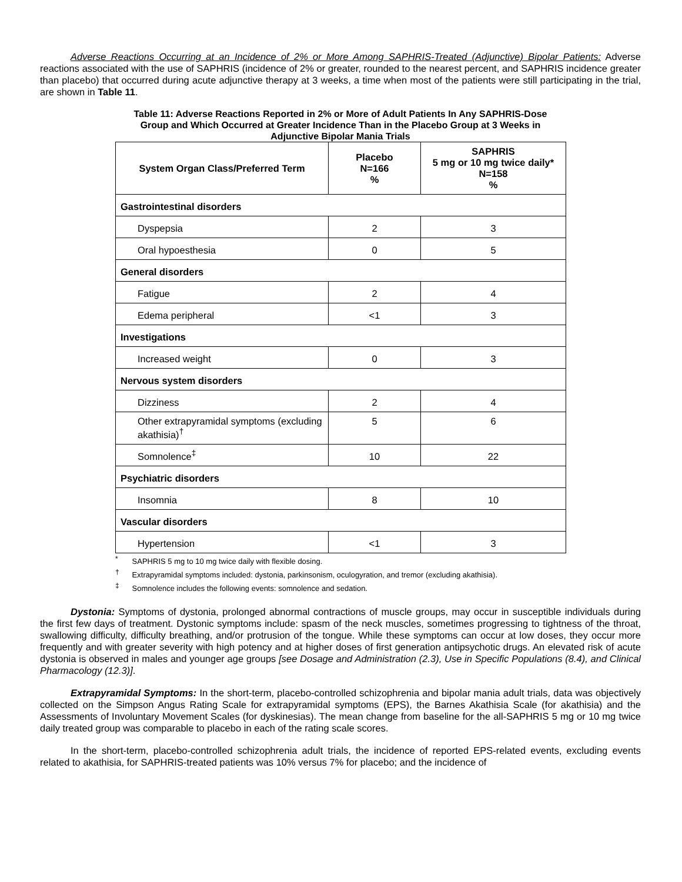Adverse Reactions Occurring at an Incidence of 2% or More Among SAPHRIS-Treated (Adjunctive) Bipolar Patients: Adverse reactions associated with the use of SAPHRIS (incidence of 2% or greater, rounded to the nearest percent, and SAPHRIS incidence greater than placebo) that occurred during acute adjunctive therapy at 3 weeks, a time when most of the patients were still participating in the trial, are shown in Table 11.
Table 11: Adverse Reactions Reported in 2% or More of Adult Patients In Any SAPHRIS-Dose
Group and Which Occurred at Greater Incidence Than in the Placebo Group at 3 Weeks in
Adjunctive Bipolar Mania Trials
| System Organ Class/Preferred Term | Placebo N=166 % | SAPHRIS 5 mg or 10 mg twice daily* N=158 % |
| --- | --- | --- |
| Gastrointestinal disorders | | |
| Dyspepsia | 2 | 3 |
| Oral hypoesthesia | 0 | 5 |
| General disorders | | |
| Fatigue | 2 | 4 |
| Edema peripheral | <1 | 3 |
| Investigations | | |
| Increased weight | 0 | 3 |
| Nervous system disorders | | |
| Dizziness | 2 | 4 |
| Other extrapyramidal symptoms (excluding akathisia)<sup>†</sup> | 5 | 6 |
| Somnolence<sup>‡</sup> | 10 | 22 |
| Psychiatric disorders | | |
| Insomnia | 8 | 10 |
| Vascular disorders | | |
| Hypertension | <1 | 3 |
<sup>*</sup> SAPHRIS 5 mg to 10 mg twice daily with flexible dosing.
<sup>†</sup> Extrapyramidal symptoms included: dystonia, parkinsonism, oculogyration, and tremor (excluding akathisia).
<sup>‡</sup> Somnolence includes the following events: somnolence and sedation.
Dystonia: Symptoms of dystonia, prolonged abnormal contractions of muscle groups, may occur in susceptible individuals during the first few days of treatment. Dystonic symptoms include: spasm of the neck muscles, sometimes progressing to tightness of the throat, swallowing difficulty, difficulty breathing, and/or protrusion of the tongue. While these symptoms can occur at low doses, they occur more frequently and with greater severity with high potency and at higher doses of first generation antipsychotic drugs. An elevated risk of acute dystonia is observed in males and younger age groups [see Dosage and Administration (2.3), Use in Specific Populations (8.4), and Clinical Pharmacology (12.3)].
Extrapyramidal Symptoms: In the short-term, placebo-controlled schizophrenia and bipolar mania adult trials, data was objectively collected on the Simpson Angus Rating Scale for extrapyramidal symptoms (EPS), the Barnes Akathisia Scale (for akathisia) and the Assessments of Involuntary Movement Scales (for dyskinesias). The mean change from baseline for the all-SAPHRIS 5 mg or 10 mg twice daily treated group was comparable to placebo in each of the rating scale scores.
In the short-term, placebo-controlled schizophrenia adult trials, the incidence of reported EPS-related events, excluding events related to akathisia, for SAPHRIS-treated patients was 10% versus 7% for placebo; and the incidence of